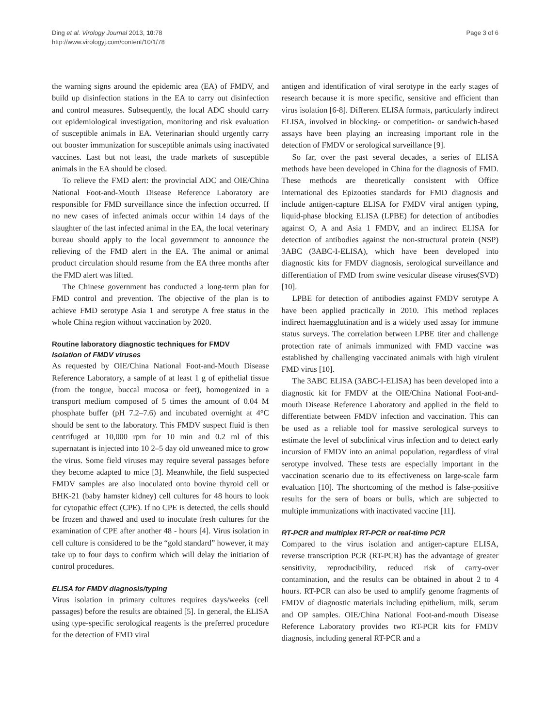Ding et al. Virology Journal 2013, 10:78
http://www.virologyj.com/content/10/1/78
Page 3 of 6
the warning signs around the epidemic area (EA) of FMDV, and build up disinfection stations in the EA to carry out disinfection and control measures. Subsequently, the local ADC should carry out epidemiological investigation, monitoring and risk evaluation of susceptible animals in EA. Veterinarian should urgently carry out booster immunization for susceptible animals using inactivated vaccines. Last but not least, the trade markets of susceptible animals in the EA should be closed.
To relieve the FMD alert: the provincial ADC and OIE/China National Foot-and-Mouth Disease Reference Laboratory are responsible for FMD surveillance since the infection occurred. If no new cases of infected animals occur within 14 days of the slaughter of the last infected animal in the EA, the local veterinary bureau should apply to the local government to announce the relieving of the FMD alert in the EA. The animal or animal product circulation should resume from the EA three months after the FMD alert was lifted.
The Chinese government has conducted a long-term plan for FMD control and prevention. The objective of the plan is to achieve FMD serotype Asia 1 and serotype A free status in the whole China region without vaccination by 2020.
Routine laboratory diagnostic techniques for FMDV
Isolation of FMDV viruses
As requested by OIE/China National Foot-and-Mouth Disease Reference Laboratory, a sample of at least 1 g of epithelial tissue (from the tongue, buccal mucosa or feet), homogenized in a transport medium composed of 5 times the amount of 0.04 M phosphate buffer (pH 7.2–7.6) and incubated overnight at 4°C should be sent to the laboratory. This FMDV suspect fluid is then centrifuged at 10,000 rpm for 10 min and 0.2 ml of this supernatant is injected into 10 2–5 day old unweaned mice to grow the virus. Some field viruses may require several passages before they become adapted to mice [3]. Meanwhile, the field suspected FMDV samples are also inoculated onto bovine thyroid cell or BHK-21 (baby hamster kidney) cell cultures for 48 hours to look for cytopathic effect (CPE). If no CPE is detected, the cells should be frozen and thawed and used to inoculate fresh cultures for the examination of CPE after another 48 - hours [4]. Virus isolation in cell culture is considered to be the “gold standard” however, it may take up to four days to confirm which will delay the initiation of control procedures.
ELISA for FMDV diagnosis/typing
Virus isolation in primary cultures requires days/weeks (cell passages) before the results are obtained [5]. In general, the ELISA using type-specific serological reagents is the preferred procedure for the detection of FMD viral
antigen and identification of viral serotype in the early stages of research because it is more specific, sensitive and efficient than virus isolation [6-8]. Different ELISA formats, particularly indirect ELISA, involved in blocking- or competition- or sandwich-based assays have been playing an increasing important role in the detection of FMDV or serological surveillance [9].
So far, over the past several decades, a series of ELISA methods have been developed in China for the diagnosis of FMD. These methods are theoretically consistent with Office International des Epizooties standards for FMD diagnosis and include antigen-capture ELISA for FMDV viral antigen typing, liquid-phase blocking ELISA (LPBE) for detection of antibodies against O, A and Asia 1 FMDV, and an indirect ELISA for detection of antibodies against the non-structural protein (NSP) 3ABC (3ABC-I-ELISA), which have been developed into diagnostic kits for FMDV diagnosis, serological surveillance and differentiation of FMD from swine vesicular disease viruses(SVD) [10].
LPBE for detection of antibodies against FMDV serotype A have been applied practically in 2010. This method replaces indirect haemagglutination and is a widely used assay for immune status surveys. The correlation between LPBE titer and challenge protection rate of animals immunized with FMD vaccine was established by challenging vaccinated animals with high virulent FMD virus [10].
The 3ABC ELISA (3ABC-I-ELISA) has been developed into a diagnostic kit for FMDV at the OIE/China National Foot-and-mouth Disease Reference Laboratory and applied in the field to differentiate between FMDV infection and vaccination. This can be used as a reliable tool for massive serological surveys to estimate the level of subclinical virus infection and to detect early incursion of FMDV into an animal population, regardless of viral serotype involved. These tests are especially important in the vaccination scenario due to its effectiveness on large-scale farm evaluation [10]. The shortcoming of the method is false-positive results for the sera of boars or bulls, which are subjected to multiple immunizations with inactivated vaccine [11].
RT-PCR and multiplex RT-PCR or real-time PCR
Compared to the virus isolation and antigen-capture ELISA, reverse transcription PCR (RT-PCR) has the advantage of greater sensitivity, reproducibility, reduced risk of carry-over contamination, and the results can be obtained in about 2 to 4 hours. RT-PCR can also be used to amplify genome fragments of FMDV of diagnostic materials including epithelium, milk, serum and OP samples. OIE/China National Foot-and-mouth Disease Reference Laboratory provides two RT-PCR kits for FMDV diagnosis, including general RT-PCR and a